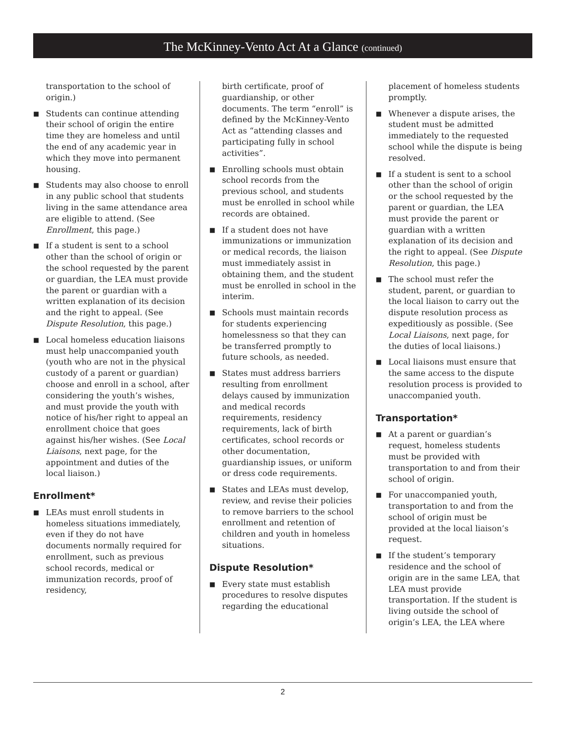The McKinney-Vento Act At a Glance (continued)
transportation to the school of origin.)
■ Students can continue attending their school of origin the entire time they are homeless and until the end of any academic year in which they move into permanent housing.
■ Students may also choose to enroll in any public school that students living in the same attendance area are eligible to attend. (See Enrollment, this page.)
■ If a student is sent to a school other than the school of origin or the school requested by the parent or guardian, the LEA must provide the parent or guardian with a written explanation of its decision and the right to appeal. (See Dispute Resolution, this page.)
■ Local homeless education liaisons must help unaccompanied youth (youth who are not in the physical custody of a parent or guardian) choose and enroll in a school, after considering the youth’s wishes, and must provide the youth with notice of his/her right to appeal an enrollment choice that goes against his/her wishes. (See Local Liaisons, next page, for the appointment and duties of the local liaison.)
Enrollment*
■ LEAs must enroll students in homeless situations immediately, even if they do not have documents normally required for enrollment, such as previous school records, medical or immunization records, proof of residency,
birth certificate, proof of guardianship, or other documents. The term “enroll” is defined by the McKinney-Vento Act as “attending classes and participating fully in school activities”.
■ Enrolling schools must obtain school records from the previous school, and students must be enrolled in school while records are obtained.
■ If a student does not have immunizations or immunization or medical records, the liaison must immediately assist in obtaining them, and the student must be enrolled in school in the interim.
■ Schools must maintain records for students experiencing homelessness so that they can be transferred promptly to future schools, as needed.
■ States must address barriers resulting from enrollment delays caused by immunization and medical records requirements, residency requirements, lack of birth certificates, school records or other documentation, guardianship issues, or uniform or dress code requirements.
■ States and LEAs must develop, review, and revise their policies to remove barriers to the school enrollment and retention of children and youth in homeless situations.
Dispute Resolution*
■ Every state must establish procedures to resolve disputes regarding the educational
placement of homeless students promptly.
■ Whenever a dispute arises, the student must be admitted immediately to the requested school while the dispute is being resolved.
■ If a student is sent to a school other than the school of origin or the school requested by the parent or guardian, the LEA must provide the parent or guardian with a written explanation of its decision and the right to appeal. (See Dispute Resolution, this page.)
■ The school must refer the student, parent, or guardian to the local liaison to carry out the dispute resolution process as expeditiously as possible. (See Local Liaisons, next page, for the duties of local liaisons.)
■ Local liaisons must ensure that the same access to the dispute resolution process is provided to unaccompanied youth.
Transportation*
■ At a parent or guardian’s request, homeless students must be provided with transportation to and from their school of origin.
■ For unaccompanied youth, transportation to and from the school of origin must be provided at the local liaison’s request.
■ If the student’s temporary residence and the school of origin are in the same LEA, that LEA must provide transportation. If the student is living outside the school of origin’s LEA, the LEA where
2